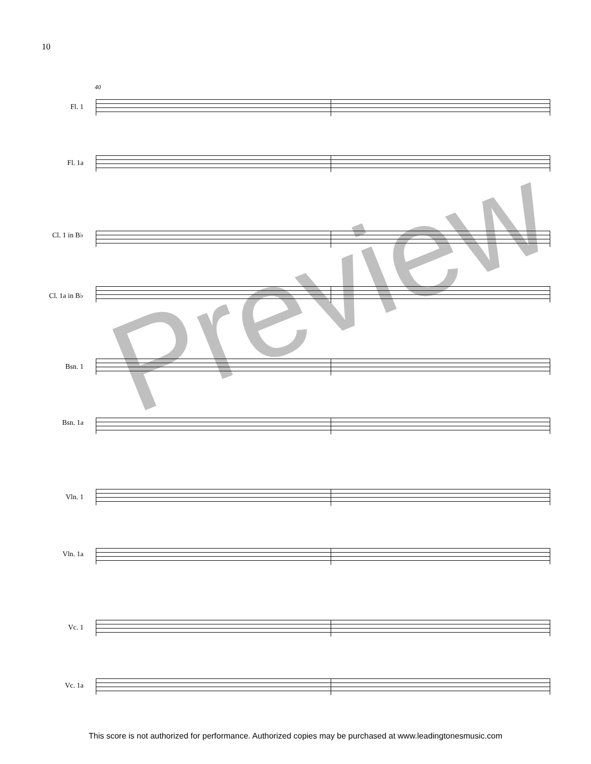10
40
Fl. 1
Fl. 1a
Cl. 1 in B♭
Cl. 1a in B♭
Bsn. 1
Bsn. 1a
Vln. 1
Vln. 1a
Vc. 1
Vc. 1a
Preview
This score is not authorized for performance. Authorized copies may be purchased at www.leadingtonesmusic.com